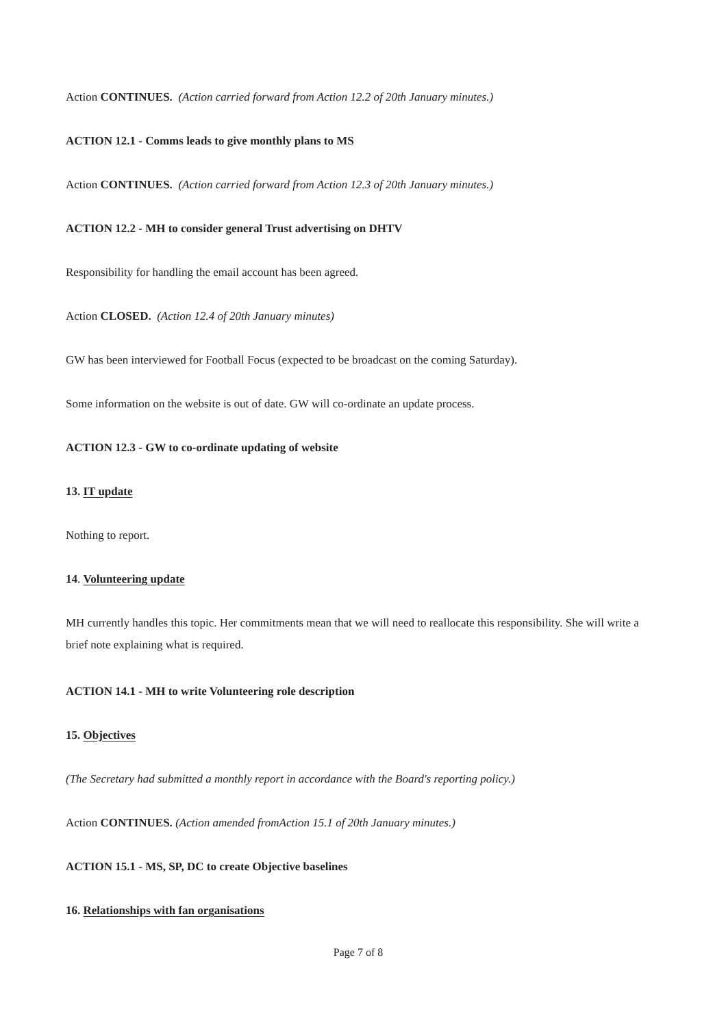Action CONTINUES. (Action carried forward from Action 12.2 of 20th January minutes.)
ACTION 12.1 - Comms leads to give monthly plans to MS
Action CONTINUES. (Action carried forward from Action 12.3 of 20th January minutes.)
ACTION 12.2 - MH to consider general Trust advertising on DHTV
Responsibility for handling the email account has been agreed.
Action CLOSED. (Action 12.4 of 20th January minutes)
GW has been interviewed for Football Focus (expected to be broadcast on the coming Saturday).
Some information on the website is out of date. GW will co-ordinate an update process.
ACTION 12.3 - GW to co-ordinate updating of website
13. IT update
Nothing to report.
14. Volunteering update
MH currently handles this topic. Her commitments mean that we will need to reallocate this responsibility. She will write a brief note explaining what is required.
ACTION 14.1 - MH to write Volunteering role description
15. Objectives
(The Secretary had submitted a monthly report in accordance with the Board's reporting policy.)
Action CONTINUES. (Action amended fromAction 15.1 of 20th January minutes.)
ACTION 15.1 - MS, SP, DC to create Objective baselines
16. Relationships with fan organisations
Page 7 of 8